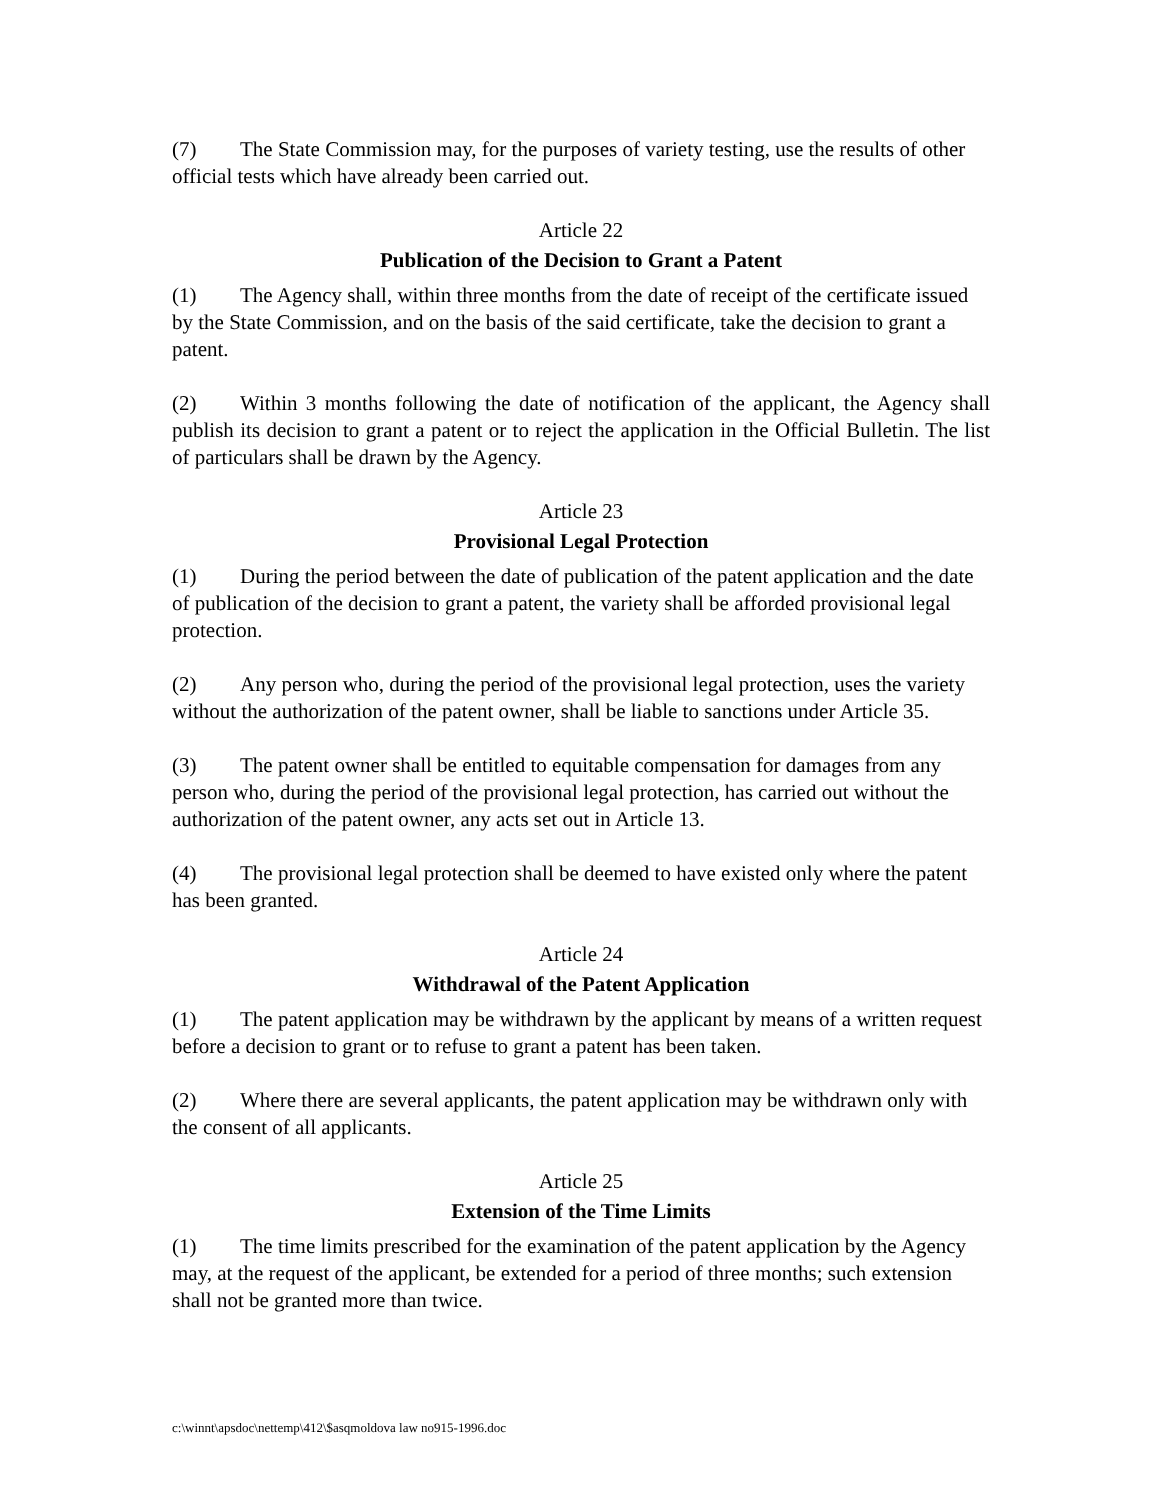(7) The State Commission may, for the purposes of variety testing, use the results of other official tests which have already been carried out.
Article 22
Publication of the Decision to Grant a Patent
(1) The Agency shall, within three months from the date of receipt of the certificate issued by the State Commission, and on the basis of the said certificate, take the decision to grant a patent.
(2) Within 3 months following the date of notification of the applicant, the Agency shall publish its decision to grant a patent or to reject the application in the Official Bulletin. The list of particulars shall be drawn by the Agency.
Article 23
Provisional Legal Protection
(1) During the period between the date of publication of the patent application and the date of publication of the decision to grant a patent, the variety shall be afforded provisional legal protection.
(2) Any person who, during the period of the provisional legal protection, uses the variety without the authorization of the patent owner, shall be liable to sanctions under Article 35.
(3) The patent owner shall be entitled to equitable compensation for damages from any person who, during the period of the provisional legal protection, has carried out without the authorization of the patent owner, any acts set out in Article 13.
(4) The provisional legal protection shall be deemed to have existed only where the patent has been granted.
Article 24
Withdrawal of the Patent Application
(1) The patent application may be withdrawn by the applicant by means of a written request before a decision to grant or to refuse to grant a patent has been taken.
(2) Where there are several applicants, the patent application may be withdrawn only with the consent of all applicants.
Article 25
Extension of the Time Limits
(1) The time limits prescribed for the examination of the patent application by the Agency may, at the request of the applicant, be extended for a period of three months; such extension shall not be granted more than twice.
c:\winnt\apsdoc\nettemp\412\$asqmoldova law no915-1996.doc